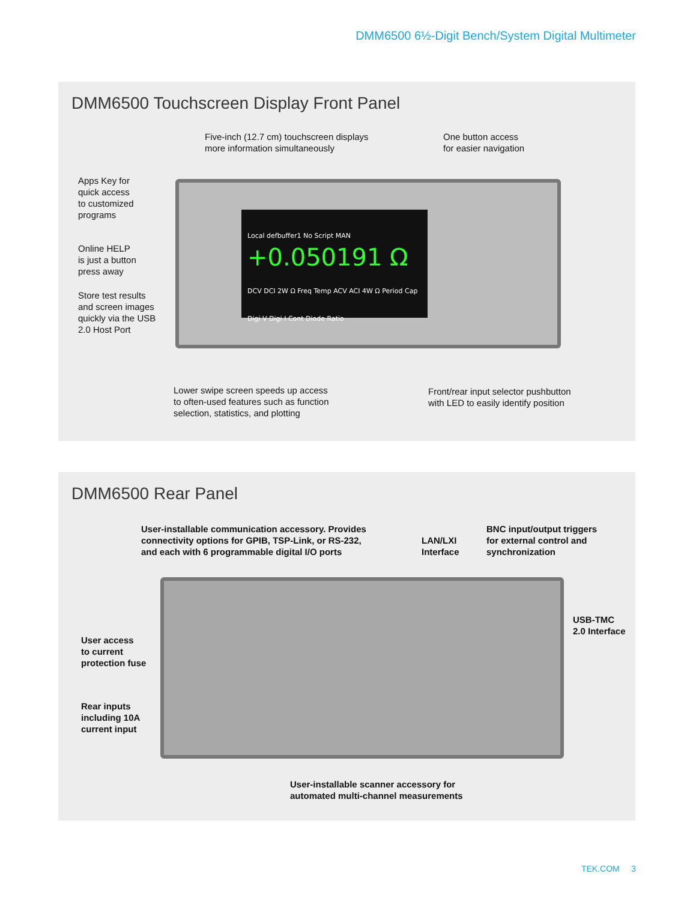DMM6500 6½-Digit Bench/System Digital Multimeter
DMM6500 Touchscreen Display Front Panel
Local defbuffer1 No Script MAN
+0.050191 Ω
DCV DCI 2W Ω Freq Temp ACV ACI 4W Ω Period Cap Digi V Digi I Cont Diode Ratio
Five-inch (12.7 cm) touchscreen displays
more information simultaneously
One button access
for easier navigation
Apps Key for
quick access
to customized
programs
Online HELP
is just a button
press away
Store test results
and screen images
quickly via the USB
2.0 Host Port
Lower swipe screen speeds up access
to often-used features such as function
selection, statistics, and plotting
Front/rear input selector pushbutton
with LED to easily identify position
DMM6500 Rear Panel
User-installable communication accessory. Provides
connectivity options for GPIB, TSP-Link, or RS-232,
and each with 6 programmable digital I/O ports
LAN/LXI
Interface
BNC input/output triggers
for external control and
synchronization
USB-TMC
2.0 Interface
User access
to current
protection fuse
Rear inputs
including 10A
current input
User-installable scanner accessory for
automated multi-channel measurements
TEK.COM 3